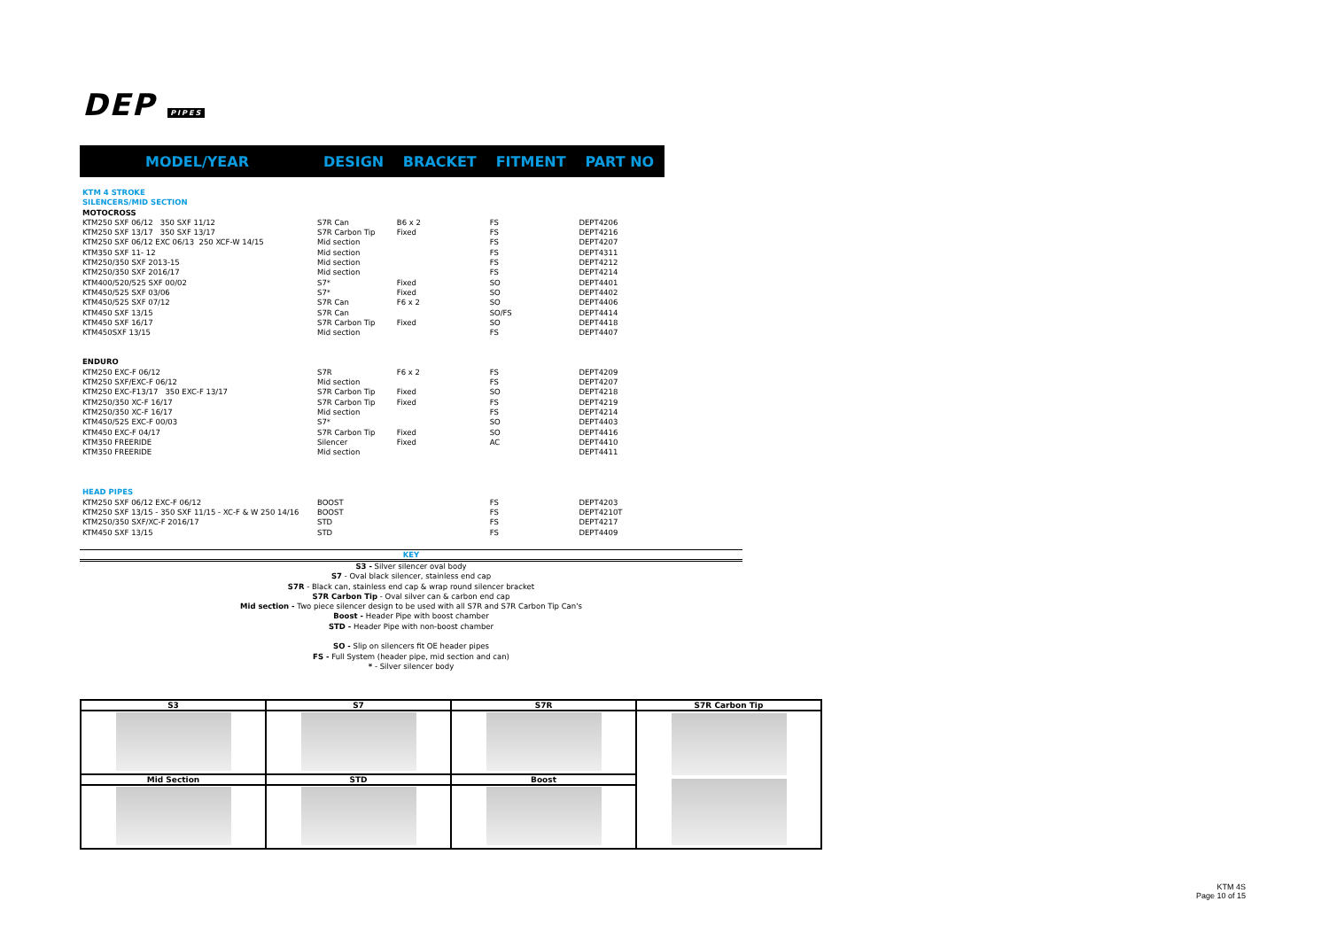DEP PIPES
| MODEL/YEAR | DESIGN | BRACKET | FITMENT | PART NO |
| --- | --- | --- | --- | --- |
| KTM 4 STROKE | | | | |
| SILENCERS/MID SECTION | | | | |
| MOTOCROSS | | | | |
| KTM250 SXF 06/12 350 SXF 11/12 | S7R Can | B6 x 2 | FS | DEPT4206 |
| KTM250 SXF 13/17 350 SXF 13/17 | S7R Carbon Tip | Fixed | FS | DEPT4216 |
| KTM250 SXF 06/12 EXC 06/13 250 XCF-W 14/15 | Mid section | | FS | DEPT4207 |
| KTM350 SXF 11- 12 | Mid section | | FS | DEPT4311 |
| KTM250/350 SXF 2013-15 | Mid section | | FS | DEPT4212 |
| KTM250/350 SXF 2016/17 | Mid section | | FS | DEPT4214 |
| KTM400/520/525 SXF 00/02 | S7* | Fixed | SO | DEPT4401 |
| KTM450/525 SXF 03/06 | S7* | Fixed | SO | DEPT4402 |
| KTM450/525 SXF 07/12 | S7R Can | F6 x 2 | SO | DEPT4406 |
| KTM450 SXF 13/15 | S7R Can | | SO/FS | DEPT4414 |
| KTM450 SXF 16/17 | S7R Carbon Tip | Fixed | SO | DEPT4418 |
| KTM450SXF 13/15 | Mid section | | FS | DEPT4407 |
| ENDURO | | | | |
| KTM250 EXC-F 06/12 | S7R | F6 x 2 | FS | DEPT4209 |
| KTM250 SXF/EXC-F 06/12 | Mid section | | FS | DEPT4207 |
| KTM250 EXC-F13/17 350 EXC-F 13/17 | S7R Carbon Tip | Fixed | SO | DEPT4218 |
| KTM250/350 XC-F 16/17 | S7R Carbon Tip | Fixed | FS | DEPT4219 |
| KTM250/350 XC-F 16/17 | Mid section | | FS | DEPT4214 |
| KTM450/525 EXC-F 00/03 | S7* | | SO | DEPT4403 |
| KTM450 EXC-F 04/17 | S7R Carbon Tip | Fixed | SO | DEPT4416 |
| KTM350 FREERIDE | Silencer | Fixed | AC | DEPT4410 |
| KTM350 FREERIDE | Mid section | | | DEPT4411 |
| HEAD PIPES | | | | |
| KTM250 SXF 06/12 EXC-F 06/12 | BOOST | | FS | DEPT4203 |
| KTM250 SXF 13/15 - 350 SXF 11/15 - XC-F & W 250 14/16 | BOOST | | FS | DEPT4210T |
| KTM250/350 SXF/XC-F 2016/17 | STD | | FS | DEPT4217 |
| KTM450 SXF 13/15 | STD | | FS | DEPT4409 |
KEY
S3 - Silver silencer oval body
S7 - Oval black silencer, stainless end cap
S7R - Black can, stainless end cap & wrap round silencer bracket
S7R Carbon Tip - Oval silver can & carbon end cap
Mid section - Two piece silencer design to be used with all S7R and S7R Carbon Tip Can's
Boost - Header Pipe with boost chamber
STD - Header Pipe with non-boost chamber
SO - Slip on silencers fit OE header pipes
FS - Full System (header pipe, mid section and can)
* - Silver silencer body
| S3 | S7 | S7R | S7R Carbon Tip |
| --- | --- | --- | --- |
| Mid Section | STD | Boost | |
KTM 4S
Page 10 of 15